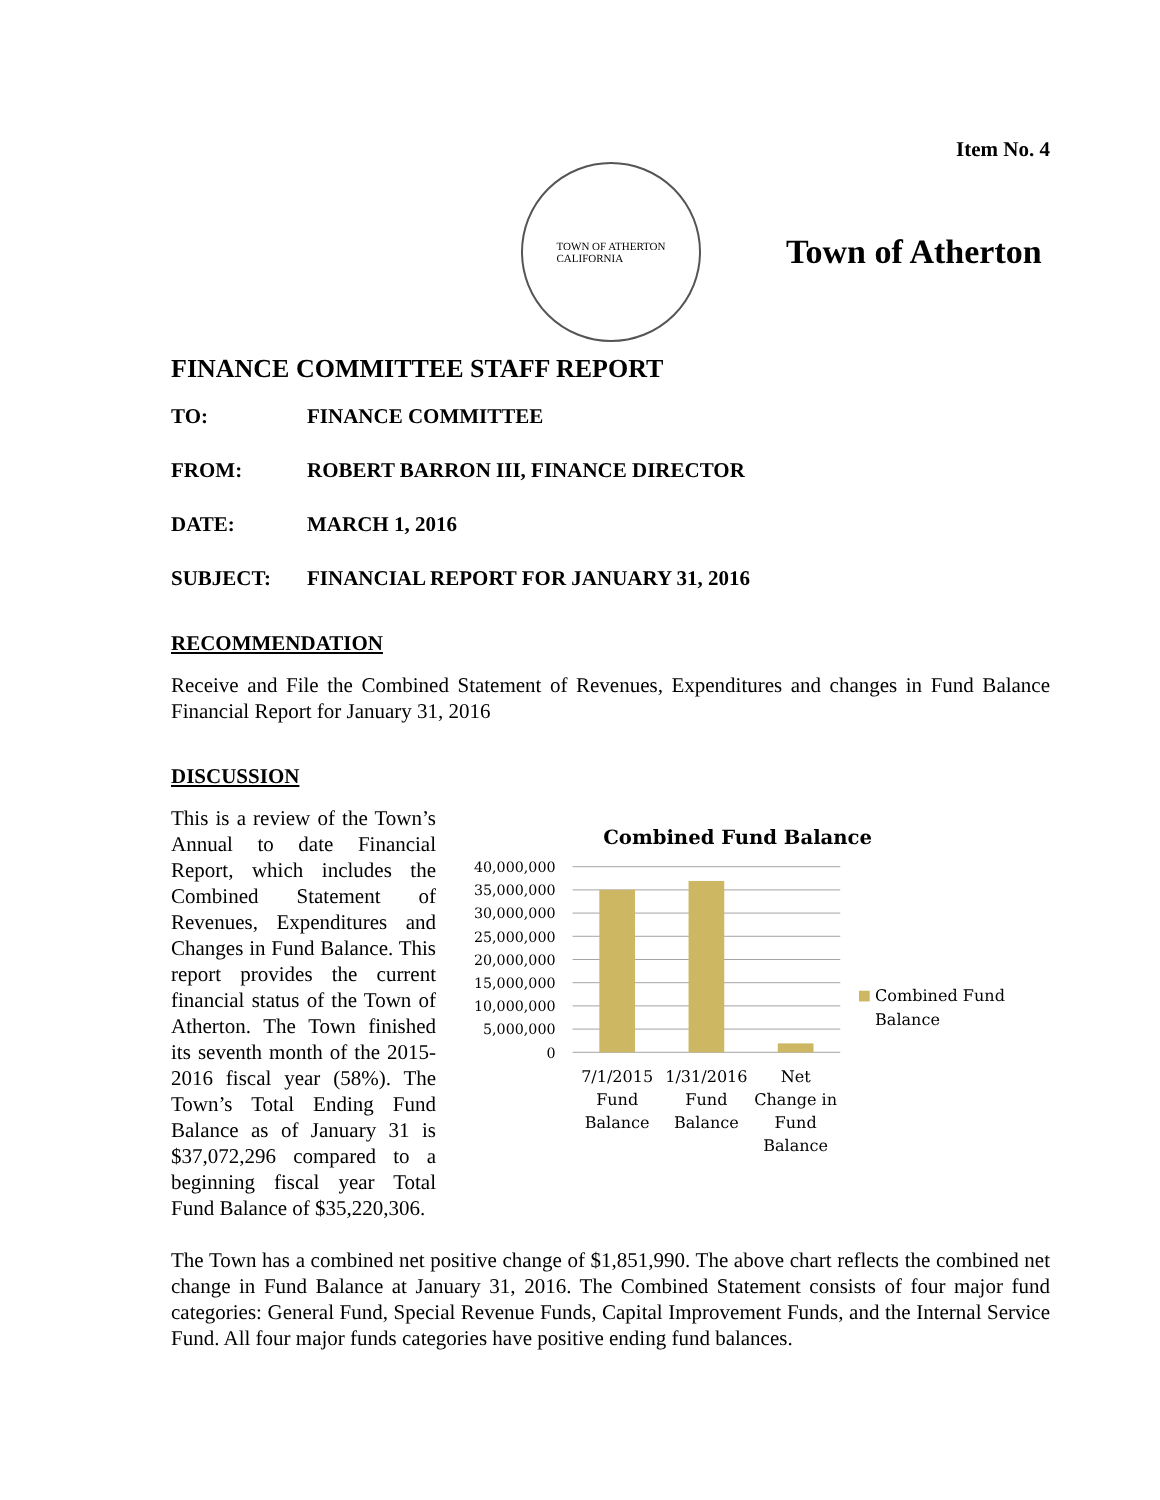Item No. 4
TOWN OF ATHERTON
CALIFORNIA
Town of Atherton
FINANCE COMMITTEE STAFF REPORT
TO: FINANCE COMMITTEE
FROM: ROBERT BARRON III, FINANCE DIRECTOR
DATE: MARCH 1, 2016
SUBJECT: FINANCIAL REPORT FOR JANUARY 31, 2016
RECOMMENDATION
Receive and File the Combined Statement of Revenues, Expenditures and changes in Fund Balance Financial Report for January 31, 2016
DISCUSSION
This is a review of the Town’s Annual to date Financial Report, which includes the Combined Statement of Revenues, Expenditures and Changes in Fund Balance. This report provides the current financial status of the Town of Atherton. The Town finished its seventh month of the 2015-2016 fiscal year (58%). The Town’s Total Ending Fund Balance as of January 31 is $37,072,296 compared to a beginning fiscal year Total Fund Balance of $35,220,306.
Combined Fund Balance
40,000,000
35,000,000
30,000,000
25,000,000
20,000,000
15,000,000
10,000,000
5,000,000
0
Combined Fund
Balance
7/1/2015
Fund
Balance
1/31/2016
Fund
Balance
Net
Change in
Fund
Balance
The Town has a combined net positive change of $1,851,990. The above chart reflects the combined net change in Fund Balance at January 31, 2016. The Combined Statement consists of four major fund categories: General Fund, Special Revenue Funds, Capital Improvement Funds, and the Internal Service Fund. All four major funds categories have positive ending fund balances.